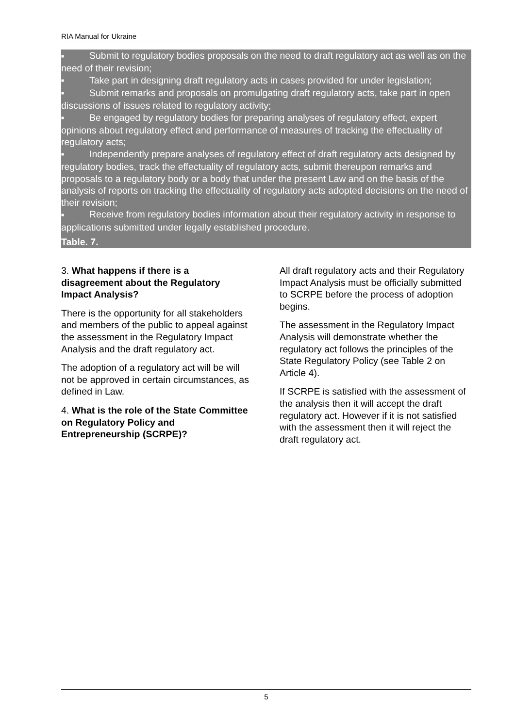RIA Manual for Ukraine
■ Submit to regulatory bodies proposals on the need to draft regulatory act as well as on the need of their revision;
■ Take part in designing draft regulatory acts in cases provided for under legislation;
■ Submit remarks and proposals on promulgating draft regulatory acts, take part in open discussions of issues related to regulatory activity;
■ Be engaged by regulatory bodies for preparing analyses of regulatory effect, expert opinions about regulatory effect and performance of measures of tracking the effectuality of regulatory acts;
■ Independently prepare analyses of regulatory effect of draft regulatory acts designed by regulatory bodies, track the effectuality of regulatory acts, submit thereupon remarks and proposals to a regulatory body or a body that under the present Law and on the basis of the analysis of reports on tracking the effectuality of regulatory acts adopted decisions on the need of their revision;
■ Receive from regulatory bodies information about their regulatory activity in response to applications submitted under legally established procedure.
Table. 7.
3. What happens if there is a disagreement about the Regulatory Impact Analysis?
There is the opportunity for all stakeholders and members of the public to appeal against the assessment in the Regulatory Impact Analysis and the draft regulatory act.
The adoption of a regulatory act will be will not be approved in certain circumstances, as defined in Law.
4. What is the role of the State Committee on Regulatory Policy and Entrepreneurship (SCRPE)?
All draft regulatory acts and their Regulatory Impact Analysis must be officially submitted to SCRPE before the process of adoption begins.
The assessment in the Regulatory Impact Analysis will demonstrate whether the regulatory act follows the principles of the State Regulatory Policy (see Table 2 on Article 4).
If SCRPE is satisfied with the assessment of the analysis then it will accept the draft regulatory act. However if it is not satisfied with the assessment then it will reject the draft regulatory act.
5